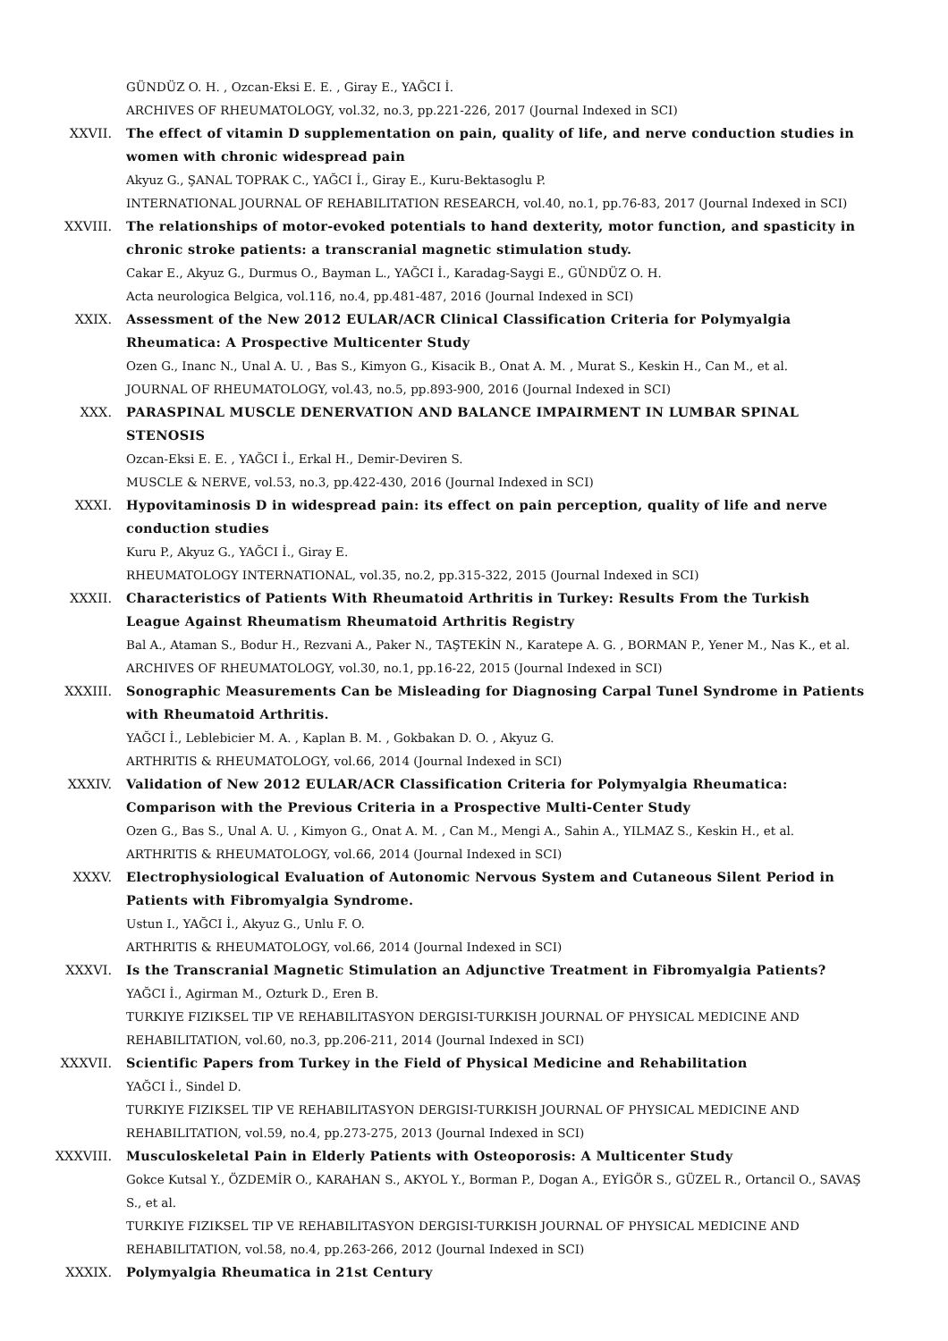GÜNDÜZ O. H. , Ozcan-Eksi E. E. , Giray E., YAĞCI İ.
ARCHIVES OF RHEUMATOLOGY, vol.32, no.3, pp.221-226, 2017 (Journal Indexed in SCI)
XXVII. The effect of vitamin D supplementation on pain, quality of life, and nerve conduction studies in women with chronic widespread pain
Akyuz G., ŞANAL TOPRAK C., YAĞCI İ., Giray E., Kuru-Bektasoglu P.
INTERNATIONAL JOURNAL OF REHABILITATION RESEARCH, vol.40, no.1, pp.76-83, 2017 (Journal Indexed in SCI)
XXVIII. The relationships of motor-evoked potentials to hand dexterity, motor function, and spasticity in chronic stroke patients: a transcranial magnetic stimulation study.
Cakar E., Akyuz G., Durmus O., Bayman L., YAĞCI İ., Karadag-Saygi E., GÜNDÜZ O. H.
Acta neurologica Belgica, vol.116, no.4, pp.481-487, 2016 (Journal Indexed in SCI)
XXIX. Assessment of the New 2012 EULAR/ACR Clinical Classification Criteria for Polymyalgia Rheumatica: A Prospective Multicenter Study
Ozen G., Inanc N., Unal A. U. , Bas S., Kimyon G., Kisacik B., Onat A. M. , Murat S., Keskin H., Can M., et al.
JOURNAL OF RHEUMATOLOGY, vol.43, no.5, pp.893-900, 2016 (Journal Indexed in SCI)
XXX. PARASPINAL MUSCLE DENERVATION AND BALANCE IMPAIRMENT IN LUMBAR SPINAL STENOSIS
Ozcan-Eksi E. E. , YAĞCI İ., Erkal H., Demir-Deviren S.
MUSCLE & NERVE, vol.53, no.3, pp.422-430, 2016 (Journal Indexed in SCI)
XXXI. Hypovitaminosis D in widespread pain: its effect on pain perception, quality of life and nerve conduction studies
Kuru P., Akyuz G., YAĞCI İ., Giray E.
RHEUMATOLOGY INTERNATIONAL, vol.35, no.2, pp.315-322, 2015 (Journal Indexed in SCI)
XXXII. Characteristics of Patients With Rheumatoid Arthritis in Turkey: Results From the Turkish League Against Rheumatism Rheumatoid Arthritis Registry
Bal A., Ataman S., Bodur H., Rezvani A., Paker N., TAŞTEKİN N., Karatepe A. G. , BORMAN P., Yener M., Nas K., et al.
ARCHIVES OF RHEUMATOLOGY, vol.30, no.1, pp.16-22, 2015 (Journal Indexed in SCI)
XXXIII. Sonographic Measurements Can be Misleading for Diagnosing Carpal Tunel Syndrome in Patients with Rheumatoid Arthritis.
YAĞCI İ., Leblebicier M. A. , Kaplan B. M. , Gokbakan D. O. , Akyuz G.
ARTHRITIS & RHEUMATOLOGY, vol.66, 2014 (Journal Indexed in SCI)
XXXIV. Validation of New 2012 EULAR/ACR Classification Criteria for Polymyalgia Rheumatica: Comparison with the Previous Criteria in a Prospective Multi-Center Study
Ozen G., Bas S., Unal A. U. , Kimyon G., Onat A. M. , Can M., Mengi A., Sahin A., YILMAZ S., Keskin H., et al.
ARTHRITIS & RHEUMATOLOGY, vol.66, 2014 (Journal Indexed in SCI)
XXXV. Electrophysiological Evaluation of Autonomic Nervous System and Cutaneous Silent Period in Patients with Fibromyalgia Syndrome.
Ustun I., YAĞCI İ., Akyuz G., Unlu F. O.
ARTHRITIS & RHEUMATOLOGY, vol.66, 2014 (Journal Indexed in SCI)
XXXVI. Is the Transcranial Magnetic Stimulation an Adjunctive Treatment in Fibromyalgia Patients?
YAĞCI İ., Agirman M., Ozturk D., Eren B.
TURKIYE FIZIKSEL TIP VE REHABILITASYON DERGISI-TURKISH JOURNAL OF PHYSICAL MEDICINE AND REHABILITATION, vol.60, no.3, pp.206-211, 2014 (Journal Indexed in SCI)
XXXVII. Scientific Papers from Turkey in the Field of Physical Medicine and Rehabilitation
YAĞCI İ., Sindel D.
TURKIYE FIZIKSEL TIP VE REHABILITASYON DERGISI-TURKISH JOURNAL OF PHYSICAL MEDICINE AND REHABILITATION, vol.59, no.4, pp.273-275, 2013 (Journal Indexed in SCI)
XXXVIII. Musculoskeletal Pain in Elderly Patients with Osteoporosis: A Multicenter Study
Gokce Kutsal Y., ÖZDEMİR O., KARAHAN S., AKYOL Y., Borman P., Dogan A., EYİGÖR S., GÜZEL R., Ortancil O., SAVAŞ S., et al.
TURKIYE FIZIKSEL TIP VE REHABILITASYON DERGISI-TURKISH JOURNAL OF PHYSICAL MEDICINE AND REHABILITATION, vol.58, no.4, pp.263-266, 2012 (Journal Indexed in SCI)
XXXIX. Polymyalgia Rheumatica in 21st Century